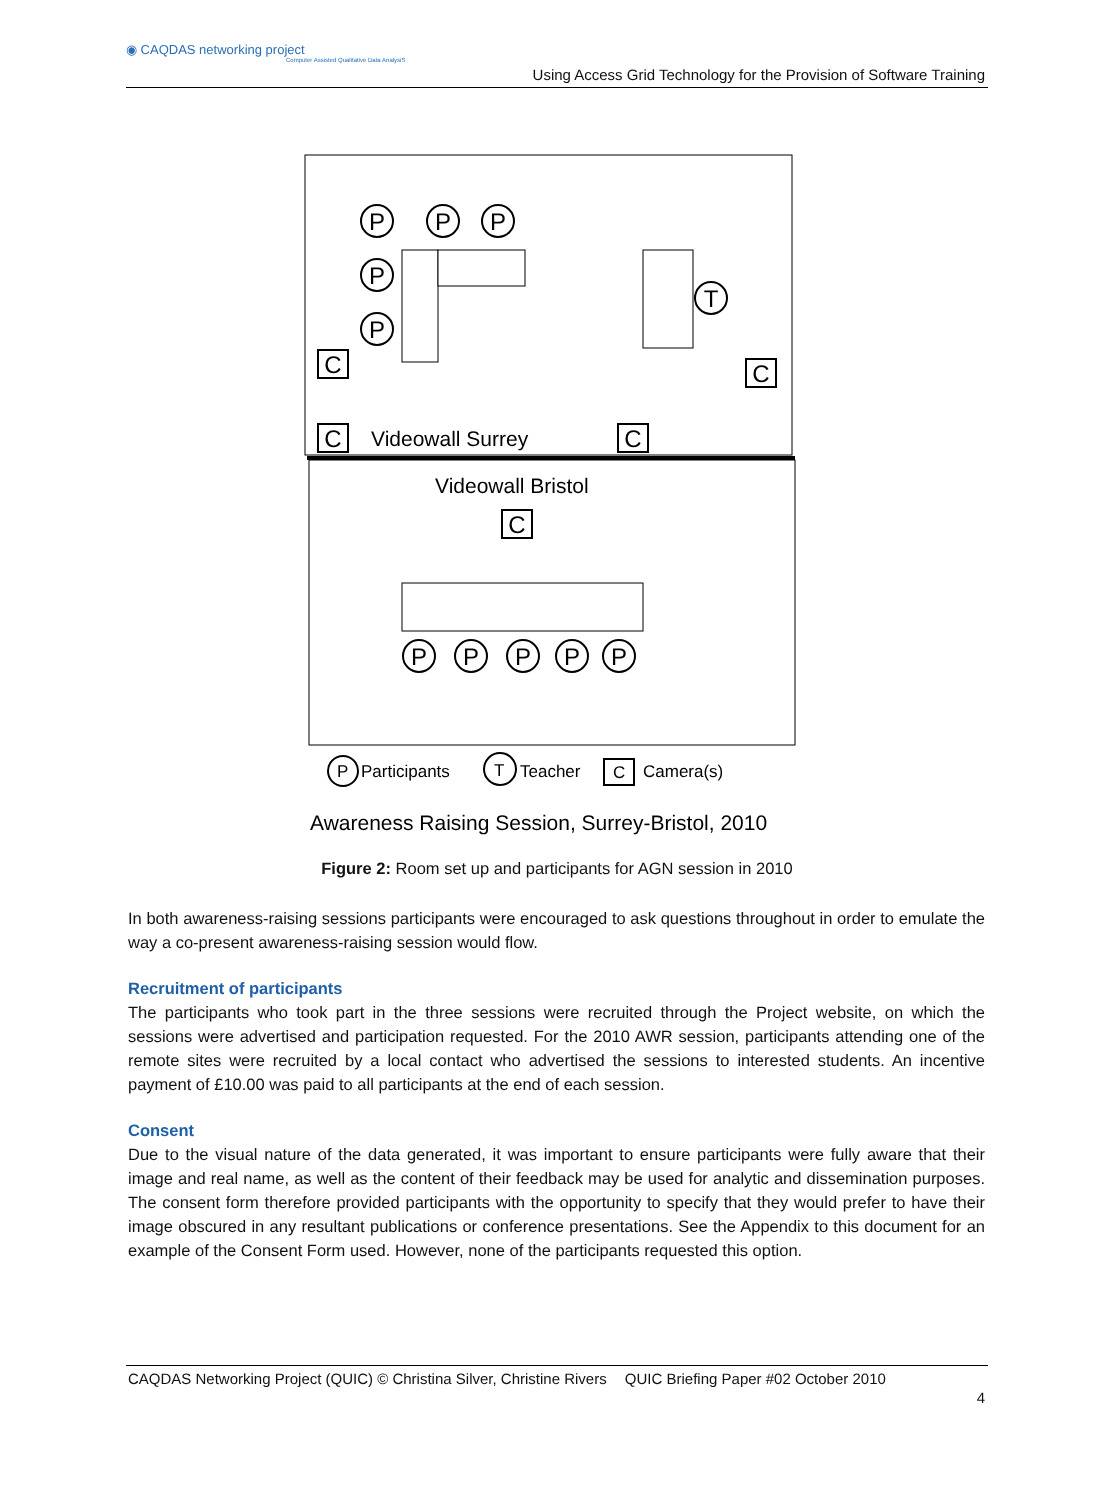◉ CAQDAS networking project
Computer Assisted Qualitative Data AnalysiS
Using Access Grid Technology for the Provision of Software Training
P
P
P
P
P
T
P
P
P
P
P
C
C
C
C
C
Videowall Surrey
Videowall Bristol
P
Participants
T
Teacher
C
Camera(s)
Awareness Raising Session, Surrey-Bristol, 2010
Figure 2: Room set up and participants for AGN session in 2010
In both awareness-raising sessions participants were encouraged to ask questions throughout in order to emulate the way a co-present awareness-raising session would flow.
Recruitment of participants
The participants who took part in the three sessions were recruited through the Project website, on which the sessions were advertised and participation requested. For the 2010 AWR session, participants attending one of the remote sites were recruited by a local contact who advertised the sessions to interested students. An incentive payment of £10.00 was paid to all participants at the end of each session.
Consent
Due to the visual nature of the data generated, it was important to ensure participants were fully aware that their image and real name, as well as the content of their feedback may be used for analytic and dissemination purposes. The consent form therefore provided participants with the opportunity to specify that they would prefer to have their image obscured in any resultant publications or conference presentations. See the Appendix to this document for an example of the Consent Form used. However, none of the participants requested this option.
CAQDAS Networking Project (QUIC) © Christina Silver, Christine Rivers QUIC Briefing Paper #02 October 2010
4